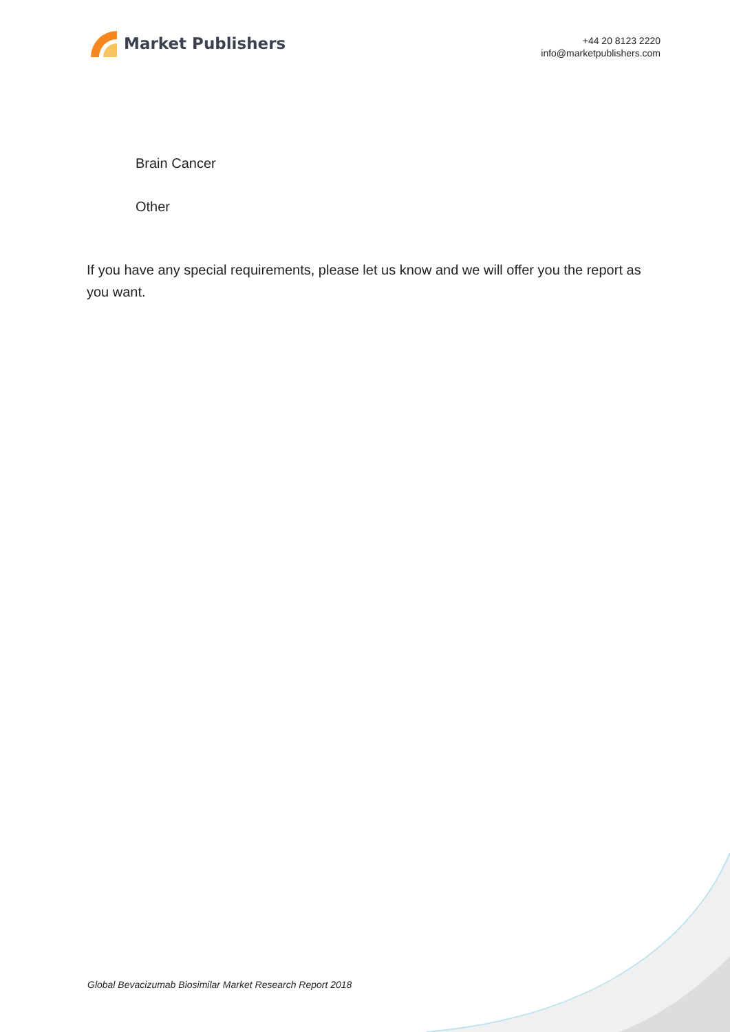Market Publishers
+44 20 8123 2220
info@marketpublishers.com
Brain Cancer
Other
If you have any special requirements, please let us know and we will offer you the report as you want.
Global Bevacizumab Biosimilar Market Research Report 2018